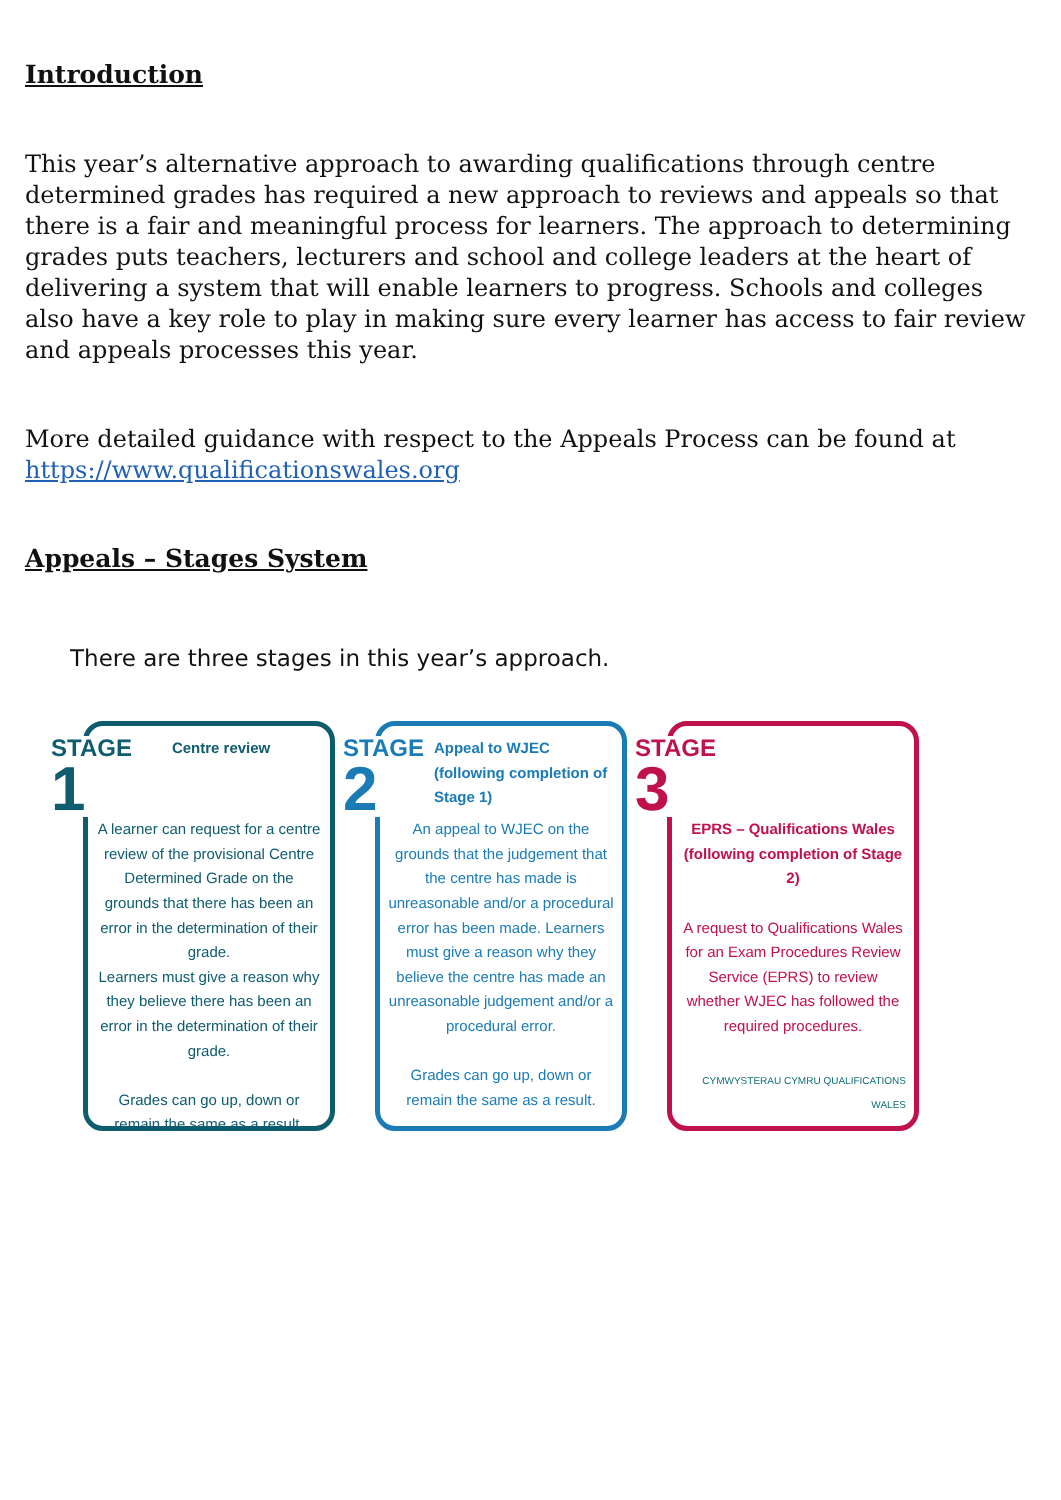Introduction
This year’s alternative approach to awarding qualifications through centre determined grades has required a new approach to reviews and appeals so that there is a fair and meaningful process for learners. The approach to determining grades puts teachers, lecturers and school and college leaders at the heart of delivering a system that will enable learners to progress. Schools and colleges also have a key role to play in making sure every learner has access to fair review and appeals processes this year.
More detailed guidance with respect to the Appeals Process can be found at https://www.qualificationswales.org
Appeals – Stages System
There are three stages in this year’s approach.
STAGE
1
Centre review
A learner can request for a centre review of the provisional Centre Determined Grade on the grounds that there has been an error in the determination of their grade.
Learners must give a reason why they believe there has been an error in the determination of their grade.
Grades can go up, down or remain the same as a result.
STAGE
2
Appeal to WJEC
(following completion of Stage 1)
An appeal to WJEC on the grounds that the judgement that the centre has made is unreasonable and/or a procedural error has been made. Learners must give a reason why they believe the centre has made an unreasonable judgement and/or a procedural error.
Grades can go up, down or remain the same as a result.
STAGE
3
EPRS – Qualifications Wales
(following completion of Stage 2)
A request to Qualifications Wales for an Exam Procedures Review Service (EPRS) to review whether WJEC has followed the required procedures.
CYMWYSTERAU CYMRU QUALIFICATIONS WALES